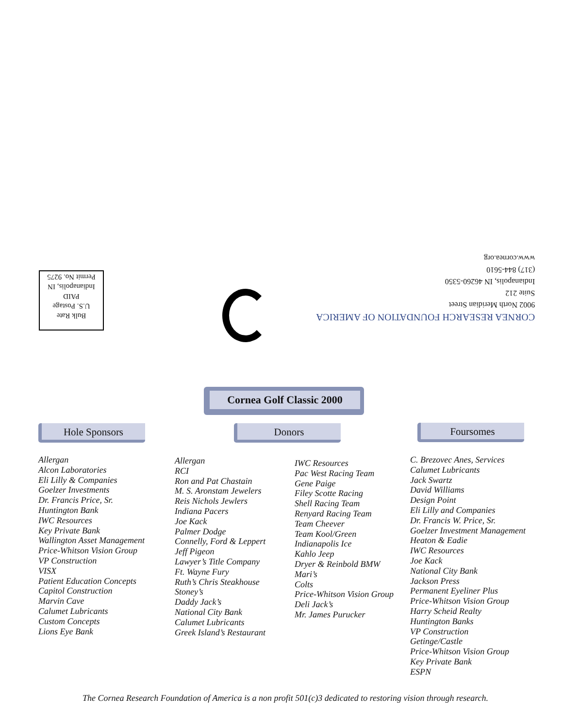Bulk Rate
U.S. Postage
PAID
Indianapolis, IN
Permit No. 9275
CORNEA RESEARCH FOUNDATION OF AMERICA
9002 North Meridian Street
Suite 212
Indianapolis, IN 46260-5350
(317) 844-5610
www.cornea.org
Cornea Golf Classic 2000
Hole Sponsors Donors Foursomes
Allergan
Alcon Laboratories
Eli Lilly & Companies
Goelzer Investments
Dr. Francis Price, Sr.
Huntington Bank
IWC Resources
Key Private Bank
Wallington Asset Management
Price-Whitson Vision Group
VP Construction
VISX
Patient Education Concepts
Capitol Construction
Marvin Cave
Calumet Lubricants
Custom Concepts
Lions Eye Bank
Allergan
RCI
Ron and Pat Chastain
M. S. Aronstam Jewelers
Reis Nichols Jewlers
Indiana Pacers
Joe Kack
Palmer Dodge
Connelly, Ford & Leppert
Jeff Pigeon
Lawyer’s Title Company
Ft. Wayne Fury
Ruth’s Chris Steakhouse
Stoney’s
Daddy Jack’s
National City Bank
Calumet Lubricants
Greek Island’s Restaurant
IWC Resources
Pac West Racing Team
Gene Paige
Filey Scotte Racing
Shell Racing Team
Renyard Racing Team
Team Cheever
Team Kool/Green
Indianapolis Ice
Kahlo Jeep
Dryer & Reinbold BMW
Mari’s
Colts
Price-Whitson Vision Group
Deli Jack’s
Mr. James Purucker
C. Brezovec Anes, Services
Calumet Lubricants
Jack Swartz
David Williams
Design Point
Eli Lilly and Companies
Dr. Francis W. Price, Sr.
Goelzer Investment Management
Heaton & Eadie
IWC Resources
Joe Kack
National City Bank
Jackson Press
Permanent Eyeliner Plus
Price-Whitson Vision Group
Harry Scheid Realty
Huntington Banks
VP Construction
Getinge/Castle
Price-Whitson Vision Group
Key Private Bank
ESPN
The Cornea Research Foundation of America is a non profit 501(c)3 dedicated to restoring vision through research.